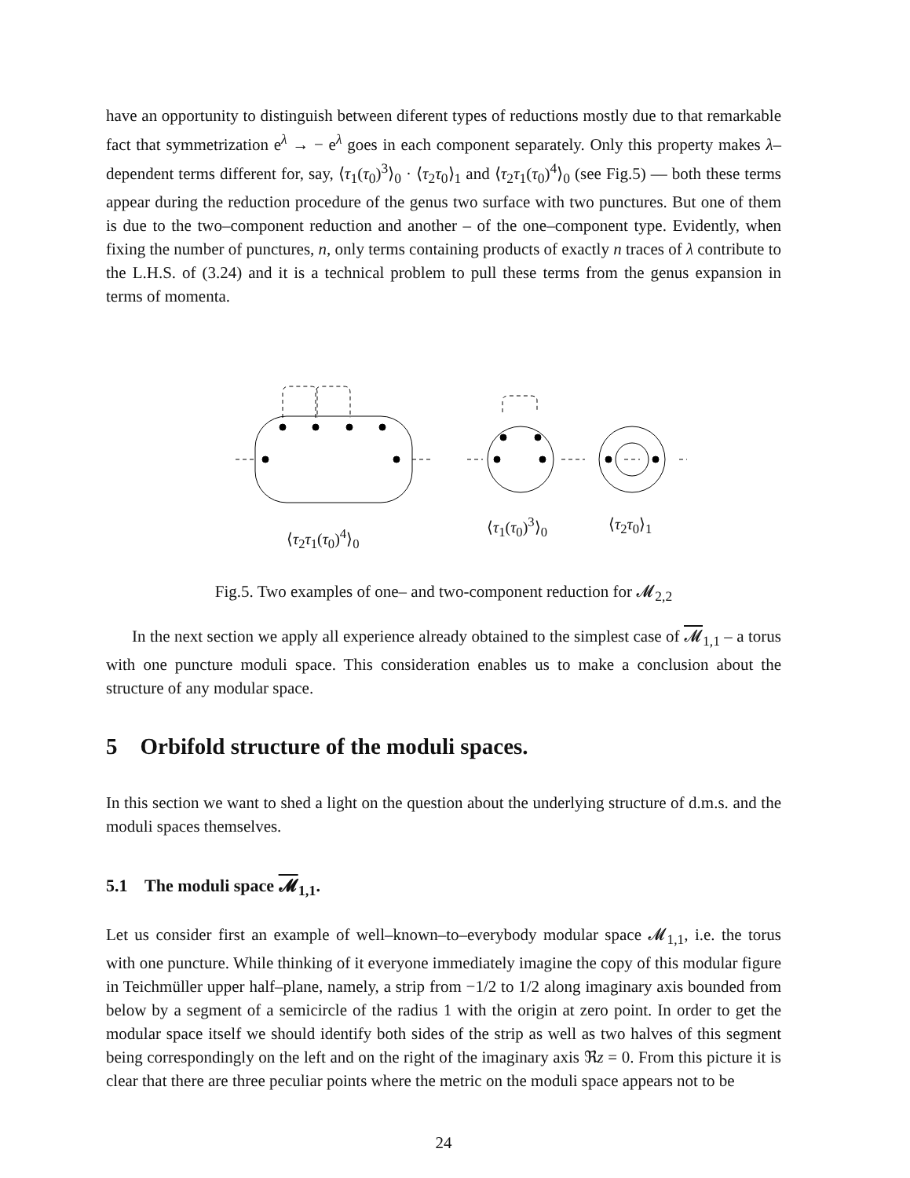have an opportunity to distinguish between diferent types of reductions mostly due to that remarkable fact that symmetrization e<sup>λ</sup> → − e<sup>λ</sup> goes in each component separately. Only this property makes λ–dependent terms different for, say, ⟨τ<sub>1</sub>(τ<sub>0</sub>)<sup>3</sup>⟩<sub>0</sub> · ⟨τ<sub>2</sub>τ<sub>0</sub>⟩<sub>1</sub> and ⟨τ<sub>2</sub>τ<sub>1</sub>(τ<sub>0</sub>)<sup>4</sup>⟩<sub>0</sub> (see Fig.5) — both these terms appear during the reduction procedure of the genus two surface with two punctures. But one of them is due to the two–component reduction and another – of the one–component type. Evidently, when fixing the number of punctures, n, only terms containing products of exactly n traces of λ contribute to the L.H.S. of (3.24) and it is a technical problem to pull these terms from the genus expansion in terms of momenta.
⟨τ<sub>2</sub>τ<sub>1</sub>(τ<sub>0</sub>)<sup>4</sup>⟩<sub>0</sub>
⟨τ<sub>1</sub>(τ<sub>0</sub>)<sup>3</sup>⟩<sub>0</sub> ⟨τ<sub>2</sub>τ<sub>0</sub>⟩<sub>1</sub>
Fig.5. Two examples of one– and two-component reduction for 𝓜<sub>2,2</sub>
In the next section we apply all experience already obtained to the simplest case of 𝓜<sub>1,1</sub> – a torus with one puncture moduli space. This consideration enables us to make a conclusion about the structure of any modular space.
5 Orbifold structure of the moduli spaces.
In this section we want to shed a light on the question about the underlying structure of d.m.s. and the moduli spaces themselves.
5.1 The moduli space 𝓜<sub>1,1</sub>.
Let us consider first an example of well–known–to–everybody modular space 𝓜<sub>1,1</sub>, i.e. the torus with one puncture. While thinking of it everyone immediately imagine the copy of this modular figure in Teichmüller upper half–plane, namely, a strip from −1/2 to 1/2 along imaginary axis bounded from below by a segment of a semicircle of the radius 1 with the origin at zero point. In order to get the modular space itself we should identify both sides of the strip as well as two halves of this segment being correspondingly on the left and on the right of the imaginary axis ℜz = 0. From this picture it is clear that there are three peculiar points where the metric on the moduli space appears not to be
24